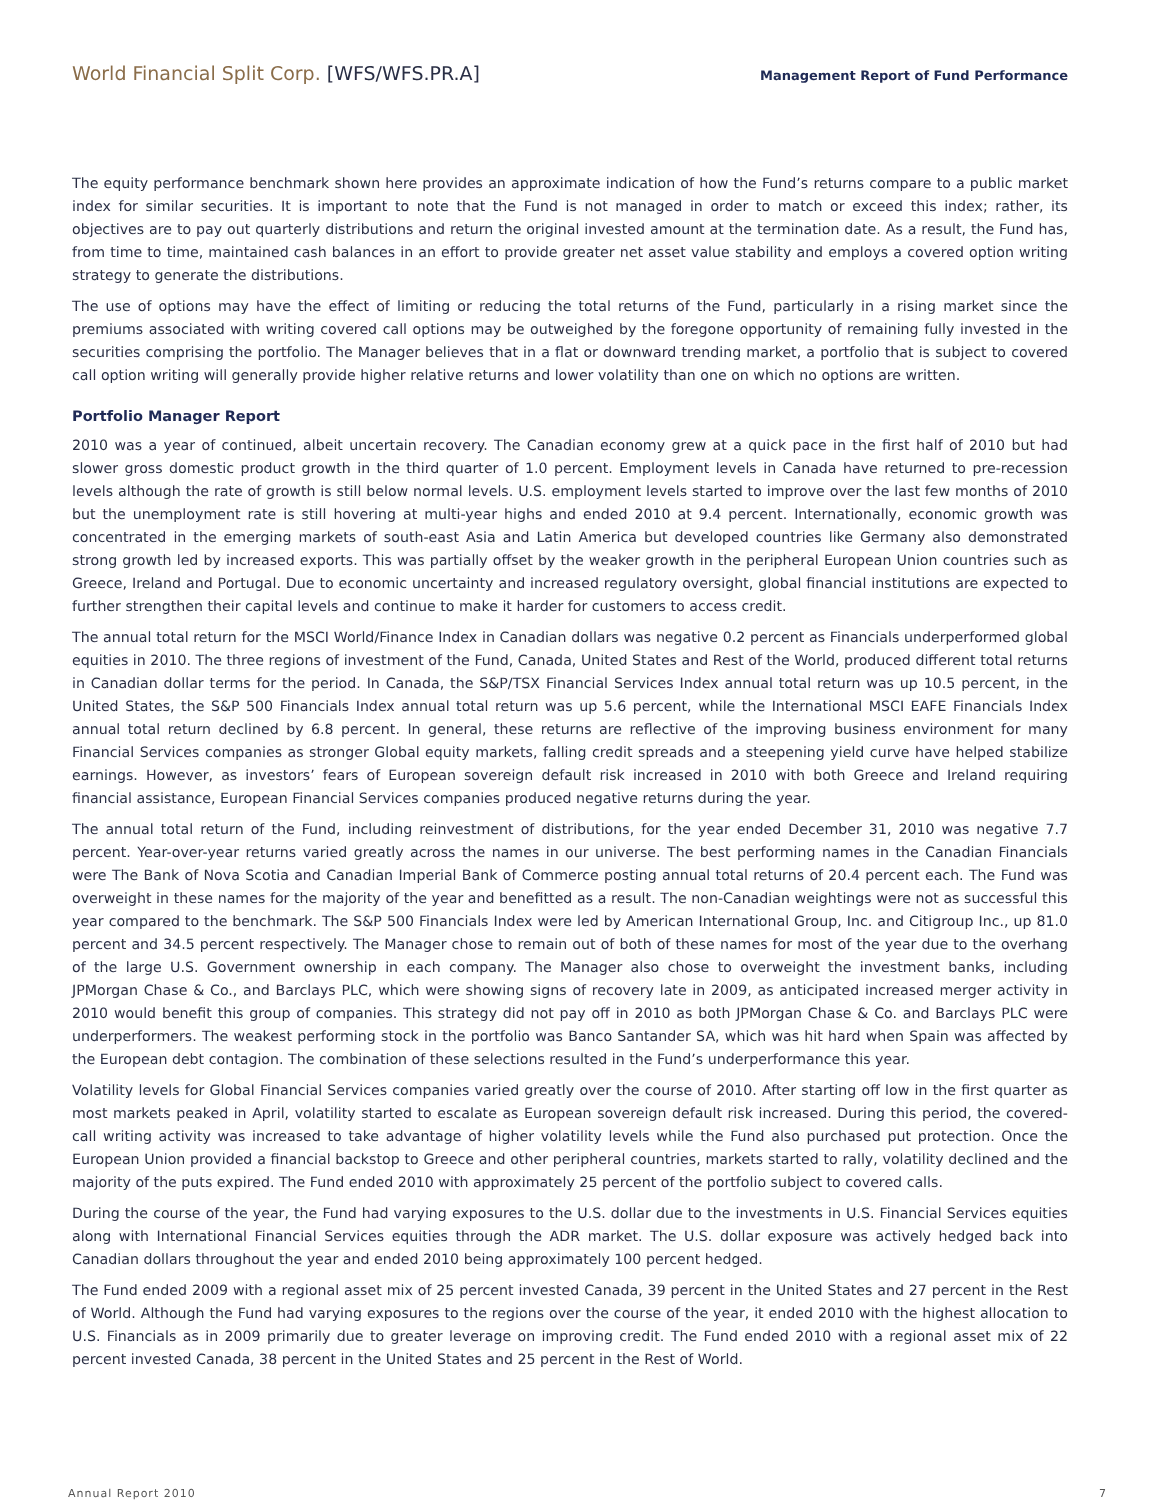World Financial Split Corp. [WFS/WFS.PR.A]
Management Report of Fund Performance
The equity performance benchmark shown here provides an approximate indication of how the Fund’s returns compare to a public market index for similar securities. It is important to note that the Fund is not managed in order to match or exceed this index; rather, its objectives are to pay out quarterly distributions and return the original invested amount at the termination date. As a result, the Fund has, from time to time, maintained cash balances in an effort to provide greater net asset value stability and employs a covered option writing strategy to generate the distributions.
The use of options may have the effect of limiting or reducing the total returns of the Fund, particularly in a rising market since the premiums associated with writing covered call options may be outweighed by the foregone opportunity of remaining fully invested in the securities comprising the portfolio. The Manager believes that in a flat or downward trending market, a portfolio that is subject to covered call option writing will generally provide higher relative returns and lower volatility than one on which no options are written.
Portfolio Manager Report
2010 was a year of continued, albeit uncertain recovery. The Canadian economy grew at a quick pace in the first half of 2010 but had slower gross domestic product growth in the third quarter of 1.0 percent. Employment levels in Canada have returned to pre-recession levels although the rate of growth is still below normal levels. U.S. employment levels started to improve over the last few months of 2010 but the unemployment rate is still hovering at multi-year highs and ended 2010 at 9.4 percent. Internationally, economic growth was concentrated in the emerging markets of south-east Asia and Latin America but developed countries like Germany also demonstrated strong growth led by increased exports. This was partially offset by the weaker growth in the peripheral European Union countries such as Greece, Ireland and Portugal. Due to economic uncertainty and increased regulatory oversight, global financial institutions are expected to further strengthen their capital levels and continue to make it harder for customers to access credit.
The annual total return for the MSCI World/Finance Index in Canadian dollars was negative 0.2 percent as Financials underperformed global equities in 2010. The three regions of investment of the Fund, Canada, United States and Rest of the World, produced different total returns in Canadian dollar terms for the period. In Canada, the S&P/TSX Financial Services Index annual total return was up 10.5 percent, in the United States, the S&P 500 Financials Index annual total return was up 5.6 percent, while the International MSCI EAFE Financials Index annual total return declined by 6.8 percent. In general, these returns are reflective of the improving business environment for many Financial Services companies as stronger Global equity markets, falling credit spreads and a steepening yield curve have helped stabilize earnings. However, as investors’ fears of European sovereign default risk increased in 2010 with both Greece and Ireland requiring financial assistance, European Financial Services companies produced negative returns during the year.
The annual total return of the Fund, including reinvestment of distributions, for the year ended December 31, 2010 was negative 7.7 percent. Year-over-year returns varied greatly across the names in our universe. The best performing names in the Canadian Financials were The Bank of Nova Scotia and Canadian Imperial Bank of Commerce posting annual total returns of 20.4 percent each. The Fund was overweight in these names for the majority of the year and benefitted as a result. The non-Canadian weightings were not as successful this year compared to the benchmark. The S&P 500 Financials Index were led by American International Group, Inc. and Citigroup Inc., up 81.0 percent and 34.5 percent respectively. The Manager chose to remain out of both of these names for most of the year due to the overhang of the large U.S. Government ownership in each company. The Manager also chose to overweight the investment banks, including JPMorgan Chase & Co., and Barclays PLC, which were showing signs of recovery late in 2009, as anticipated increased merger activity in 2010 would benefit this group of companies. This strategy did not pay off in 2010 as both JPMorgan Chase & Co. and Barclays PLC were underperformers. The weakest performing stock in the portfolio was Banco Santander SA, which was hit hard when Spain was affected by the European debt contagion. The combination of these selections resulted in the Fund’s underperformance this year.
Volatility levels for Global Financial Services companies varied greatly over the course of 2010. After starting off low in the first quarter as most markets peaked in April, volatility started to escalate as European sovereign default risk increased. During this period, the covered-call writing activity was increased to take advantage of higher volatility levels while the Fund also purchased put protection. Once the European Union provided a financial backstop to Greece and other peripheral countries, markets started to rally, volatility declined and the majority of the puts expired. The Fund ended 2010 with approximately 25 percent of the portfolio subject to covered calls.
During the course of the year, the Fund had varying exposures to the U.S. dollar due to the investments in U.S. Financial Services equities along with International Financial Services equities through the ADR market. The U.S. dollar exposure was actively hedged back into Canadian dollars throughout the year and ended 2010 being approximately 100 percent hedged.
The Fund ended 2009 with a regional asset mix of 25 percent invested Canada, 39 percent in the United States and 27 percent in the Rest of World. Although the Fund had varying exposures to the regions over the course of the year, it ended 2010 with the highest allocation to U.S. Financials as in 2009 primarily due to greater leverage on improving credit. The Fund ended 2010 with a regional asset mix of 22 percent invested Canada, 38 percent in the United States and 25 percent in the Rest of World.
Annual Report 2010 7